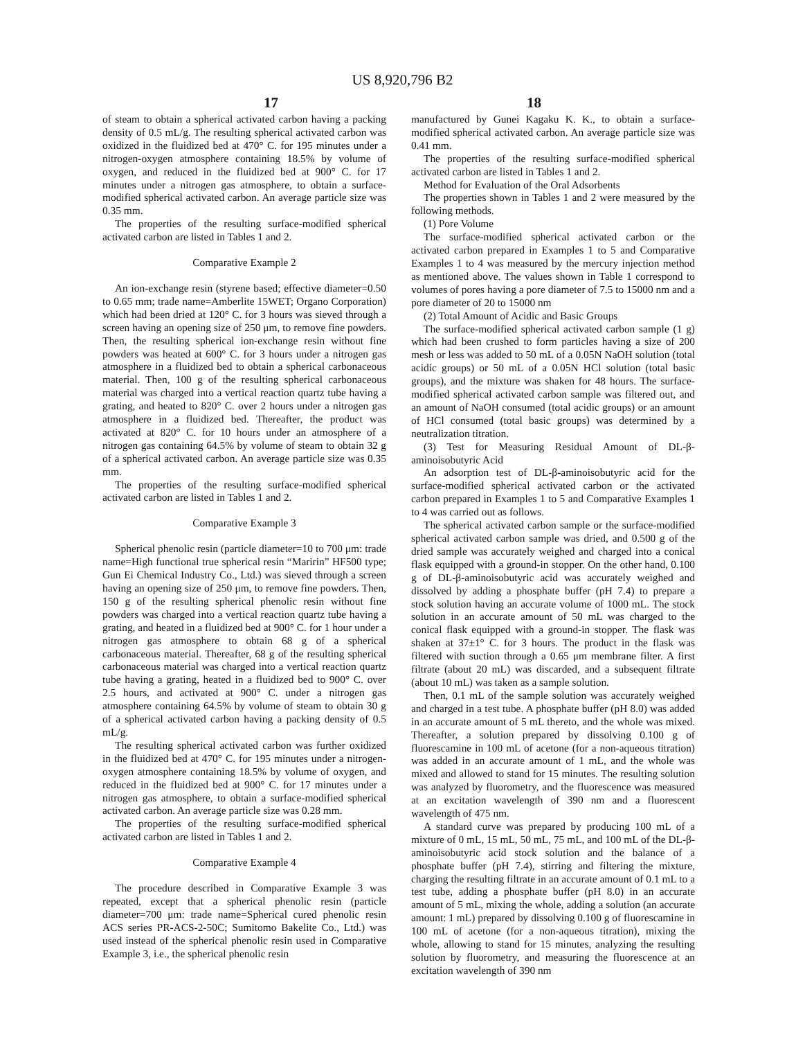US 8,920,796 B2
17 18
of steam to obtain a spherical activated carbon having a packing density of 0.5 mL/g. The resulting spherical activated carbon was oxidized in the fluidized bed at 470° C. for 195 minutes under a nitrogen-oxygen atmosphere containing 18.5% by volume of oxygen, and reduced in the fluidized bed at 900° C. for 17 minutes under a nitrogen gas atmosphere, to obtain a surface-modified spherical activated carbon. An average particle size was 0.35 mm.
The properties of the resulting surface-modified spherical activated carbon are listed in Tables 1 and 2.
Comparative Example 2
An ion-exchange resin (styrene based; effective diameter=0.50 to 0.65 mm; trade name=Amberlite 15WET; Organo Corporation) which had been dried at 120° C. for 3 hours was sieved through a screen having an opening size of 250 μm, to remove fine powders. Then, the resulting spherical ion-exchange resin without fine powders was heated at 600° C. for 3 hours under a nitrogen gas atmosphere in a fluidized bed to obtain a spherical carbonaceous material. Then, 100 g of the resulting spherical carbonaceous material was charged into a vertical reaction quartz tube having a grating, and heated to 820° C. over 2 hours under a nitrogen gas atmosphere in a fluidized bed. Thereafter, the product was activated at 820° C. for 10 hours under an atmosphere of a nitrogen gas containing 64.5% by volume of steam to obtain 32 g of a spherical activated carbon. An average particle size was 0.35 mm.
The properties of the resulting surface-modified spherical activated carbon are listed in Tables 1 and 2.
Comparative Example 3
Spherical phenolic resin (particle diameter=10 to 700 μm: trade name=High functional true spherical resin “Maririn” HF500 type; Gun Ei Chemical Industry Co., Ltd.) was sieved through a screen having an opening size of 250 μm, to remove fine powders. Then, 150 g of the resulting spherical phenolic resin without fine powders was charged into a vertical reaction quartz tube having a grating, and heated in a fluidized bed at 900° C. for 1 hour under a nitrogen gas atmosphere to obtain 68 g of a spherical carbonaceous material. Thereafter, 68 g of the resulting spherical carbonaceous material was charged into a vertical reaction quartz tube having a grating, heated in a fluidized bed to 900° C. over 2.5 hours, and activated at 900° C. under a nitrogen gas atmosphere containing 64.5% by volume of steam to obtain 30 g of a spherical activated carbon having a packing density of 0.5 mL/g.
The resulting spherical activated carbon was further oxidized in the fluidized bed at 470° C. for 195 minutes under a nitrogen-oxygen atmosphere containing 18.5% by volume of oxygen, and reduced in the fluidized bed at 900° C. for 17 minutes under a nitrogen gas atmosphere, to obtain a surface-modified spherical activated carbon. An average particle size was 0.28 mm.
The properties of the resulting surface-modified spherical activated carbon are listed in Tables 1 and 2.
Comparative Example 4
The procedure described in Comparative Example 3 was repeated, except that a spherical phenolic resin (particle diameter=700 μm: trade name=Spherical cured phenolic resin ACS series PR-ACS-2-50C; Sumitomo Bakelite Co., Ltd.) was used instead of the spherical phenolic resin used in Comparative Example 3, i.e., the spherical phenolic resin
manufactured by Gunei Kagaku K. K., to obtain a surface-modified spherical activated carbon. An average particle size was 0.41 mm.
The properties of the resulting surface-modified spherical activated carbon are listed in Tables 1 and 2.
Method for Evaluation of the Oral Adsorbents
The properties shown in Tables 1 and 2 were measured by the following methods.
(1) Pore Volume
The surface-modified spherical activated carbon or the activated carbon prepared in Examples 1 to 5 and Comparative Examples 1 to 4 was measured by the mercury injection method as mentioned above. The values shown in Table 1 correspond to volumes of pores having a pore diameter of 7.5 to 15000 nm and a pore diameter of 20 to 15000 nm
(2) Total Amount of Acidic and Basic Groups
The surface-modified spherical activated carbon sample (1 g) which had been crushed to form particles having a size of 200 mesh or less was added to 50 mL of a 0.05N NaOH solution (total acidic groups) or 50 mL of a 0.05N HCl solution (total basic groups), and the mixture was shaken for 48 hours. The surface-modified spherical activated carbon sample was filtered out, and an amount of NaOH consumed (total acidic groups) or an amount of HCl consumed (total basic groups) was determined by a neutralization titration.
(3) Test for Measuring Residual Amount of DL-β-aminoisobutyric Acid
An adsorption test of DL-β-aminoisobutyric acid for the surface-modified spherical activated carbon or the activated carbon prepared in Examples 1 to 5 and Comparative Examples 1 to 4 was carried out as follows.
The spherical activated carbon sample or the surface-modified spherical activated carbon sample was dried, and 0.500 g of the dried sample was accurately weighed and charged into a conical flask equipped with a ground-in stopper. On the other hand, 0.100 g of DL-β-aminoisobutyric acid was accurately weighed and dissolved by adding a phosphate buffer (pH 7.4) to prepare a stock solution having an accurate volume of 1000 mL. The stock solution in an accurate amount of 50 mL was charged to the conical flask equipped with a ground-in stopper. The flask was shaken at 37±1° C. for 3 hours. The product in the flask was filtered with suction through a 0.65 μm membrane filter. A first filtrate (about 20 mL) was discarded, and a subsequent filtrate (about 10 mL) was taken as a sample solution.
Then, 0.1 mL of the sample solution was accurately weighed and charged in a test tube. A phosphate buffer (pH 8.0) was added in an accurate amount of 5 mL thereto, and the whole was mixed. Thereafter, a solution prepared by dissolving 0.100 g of fluorescamine in 100 mL of acetone (for a non-aqueous titration) was added in an accurate amount of 1 mL, and the whole was mixed and allowed to stand for 15 minutes. The resulting solution was analyzed by fluorometry, and the fluorescence was measured at an excitation wavelength of 390 nm and a fluorescent wavelength of 475 nm.
A standard curve was prepared by producing 100 mL of a mixture of 0 mL, 15 mL, 50 mL, 75 mL, and 100 mL of the DL-β-aminoisobutyric acid stock solution and the balance of a phosphate buffer (pH 7.4), stirring and filtering the mixture, charging the resulting filtrate in an accurate amount of 0.1 mL to a test tube, adding a phosphate buffer (pH 8.0) in an accurate amount of 5 mL, mixing the whole, adding a solution (an accurate amount: 1 mL) prepared by dissolving 0.100 g of fluorescamine in 100 mL of acetone (for a non-aqueous titration), mixing the whole, allowing to stand for 15 minutes, analyzing the resulting solution by fluorometry, and measuring the fluorescence at an excitation wavelength of 390 nm